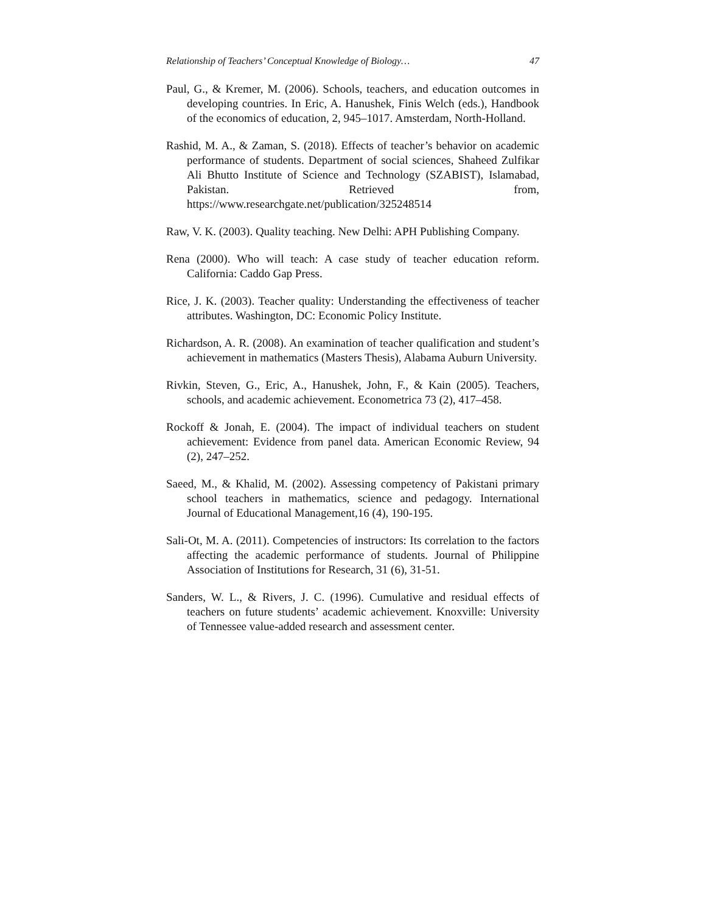Relationship of Teachers’ Conceptual Knowledge of Biology… 47
Paul, G., & Kremer, M. (2006). Schools, teachers, and education outcomes in developing countries. In Eric, A. Hanushek, Finis Welch (eds.), Handbook of the economics of education, 2, 945–1017. Amsterdam, North-Holland.
Rashid, M. A., & Zaman, S. (2018). Effects of teacher’s behavior on academic performance of students. Department of social sciences, Shaheed Zulfikar Ali Bhutto Institute of Science and Technology (SZABIST), Islamabad, Pakistan. Retrieved from, https://www.researchgate.net/publication/325248514
Raw, V. K. (2003). Quality teaching. New Delhi: APH Publishing Company.
Rena (2000). Who will teach: A case study of teacher education reform. California: Caddo Gap Press.
Rice, J. K. (2003). Teacher quality: Understanding the effectiveness of teacher attributes. Washington, DC: Economic Policy Institute.
Richardson, A. R. (2008). An examination of teacher qualification and student’s achievement in mathematics (Masters Thesis), Alabama Auburn University.
Rivkin, Steven, G., Eric, A., Hanushek, John, F., & Kain (2005). Teachers, schools, and academic achievement. Econometrica 73 (2), 417–458.
Rockoff & Jonah, E. (2004). The impact of individual teachers on student achievement: Evidence from panel data. American Economic Review, 94 (2), 247–252.
Saeed, M., & Khalid, M. (2002). Assessing competency of Pakistani primary school teachers in mathematics, science and pedagogy. International Journal of Educational Management,16 (4), 190-195.
Sali-Ot, M. A. (2011). Competencies of instructors: Its correlation to the factors affecting the academic performance of students. Journal of Philippine Association of Institutions for Research, 31 (6), 31-51.
Sanders, W. L., & Rivers, J. C. (1996). Cumulative and residual effects of teachers on future students’ academic achievement. Knoxville: University of Tennessee value-added research and assessment center.